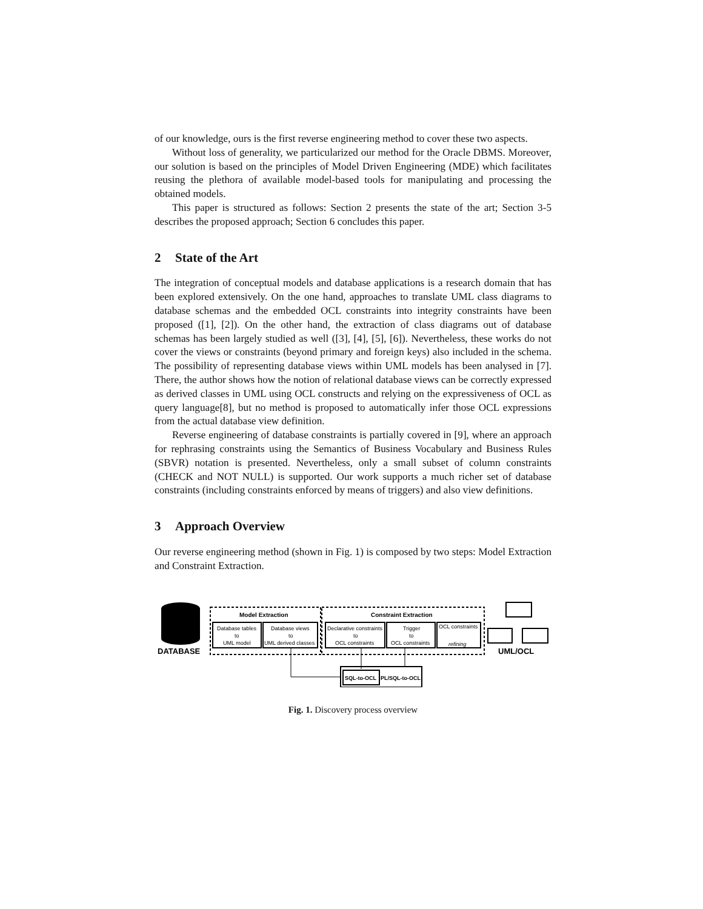of our knowledge, ours is the first reverse engineering method to cover these two aspects.
Without loss of generality, we particularized our method for the Oracle DBMS. Moreover, our solution is based on the principles of Model Driven Engineering (MDE) which facilitates reusing the plethora of available model-based tools for manipulating and processing the obtained models.
This paper is structured as follows: Section 2 presents the state of the art; Section 3-5 describes the proposed approach; Section 6 concludes this paper.
2 State of the Art
The integration of conceptual models and database applications is a research domain that has been explored extensively. On the one hand, approaches to translate UML class diagrams to database schemas and the embedded OCL constraints into integrity constraints have been proposed ([1], [2]). On the other hand, the extraction of class diagrams out of database schemas has been largely studied as well ([3], [4], [5], [6]). Nevertheless, these works do not cover the views or constraints (beyond primary and foreign keys) also included in the schema. The possibility of representing database views within UML models has been analysed in [7]. There, the author shows how the notion of relational database views can be correctly expressed as derived classes in UML using OCL constructs and relying on the expressiveness of OCL as query language[8], but no method is proposed to automatically infer those OCL expressions from the actual database view definition.
Reverse engineering of database constraints is partially covered in [9], where an approach for rephrasing constraints using the Semantics of Business Vocabulary and Business Rules (SBVR) notation is presented. Nevertheless, only a small subset of column constraints (CHECK and NOT NULL) is supported. Our work supports a much richer set of database constraints (including constraints enforced by means of triggers) and also view definitions.
3 Approach Overview
Our reverse engineering method (shown in Fig. 1) is composed by two steps: Model Extraction and Constraint Extraction.
DATABASE
Model Extraction
Constraint Extraction
Database tables
to
UML model
Database views
to
UML derived classes
Declarative constraints
to
OCL constraints
Trigger
to
OCL constraints
OCL constraints
refining
UML/OCL
SQL-to-OCL
PL/SQL-to-OCL
Fig. 1. Discovery process overview